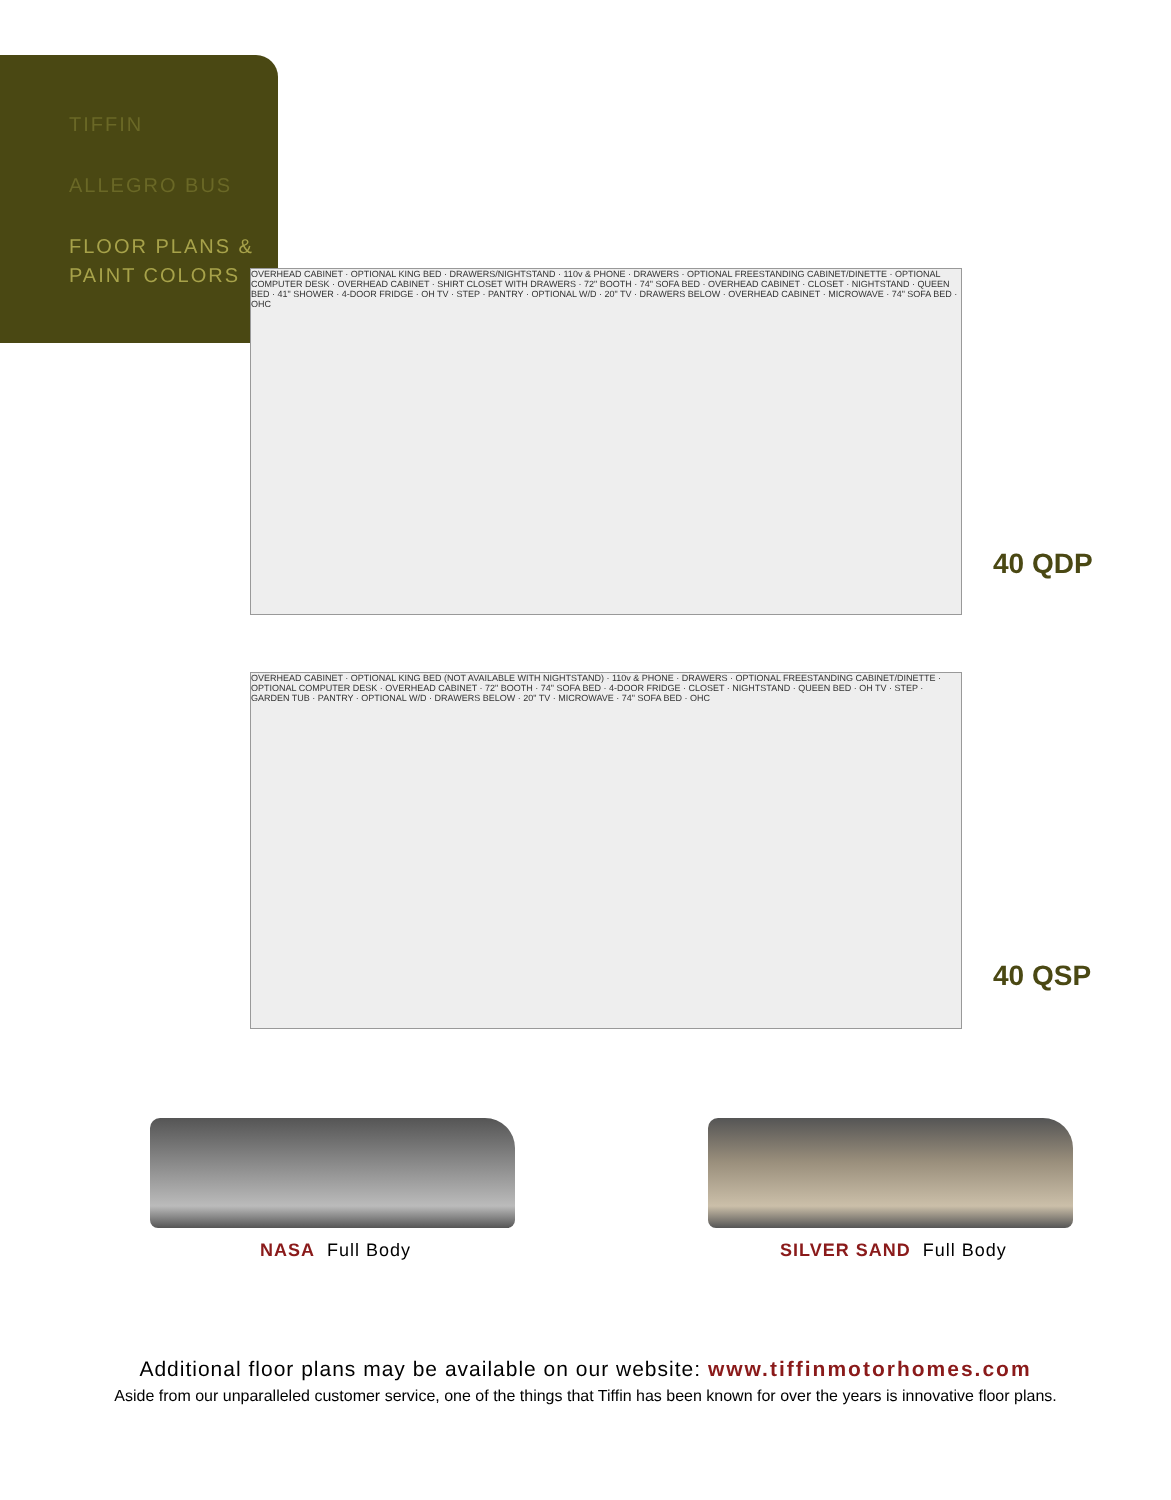TIFFIN
ALLEGRO BUS
FLOOR PLANS &
PAINT COLORS
OVERHEAD CABINET · OPTIONAL KING BED · DRAWERS/NIGHTSTAND · 110v & PHONE · DRAWERS · OPTIONAL FREESTANDING CABINET/DINETTE · OPTIONAL COMPUTER DESK · OVERHEAD CABINET · SHIRT CLOSET WITH DRAWERS · 72" BOOTH · 74" SOFA BED · OVERHEAD CABINET · CLOSET · NIGHTSTAND · QUEEN BED · 41" SHOWER · 4-DOOR FRIDGE · OH TV · STEP · PANTRY · OPTIONAL W/D · 20" TV · DRAWERS BELOW · OVERHEAD CABINET · MICROWAVE · 74" SOFA BED · OHC
40 QDP
OVERHEAD CABINET · OPTIONAL KING BED (NOT AVAILABLE WITH NIGHTSTAND) · 110v & PHONE · DRAWERS · OPTIONAL FREESTANDING CABINET/DINETTE · OPTIONAL COMPUTER DESK · OVERHEAD CABINET · 72" BOOTH · 74" SOFA BED · 4-DOOR FRIDGE · CLOSET · NIGHTSTAND · QUEEN BED · OH TV · STEP · GARDEN TUB · PANTRY · OPTIONAL W/D · DRAWERS BELOW · 20" TV · MICROWAVE · 74" SOFA BED · OHC
40 QSP
NASA Full Body SILVER SAND Full Body
Additional floor plans may be available on our website: www.tiffinmotorhomes.com
Aside from our unparalleled customer service, one of the things that Tiffin has been known for over the years is innovative floor plans.